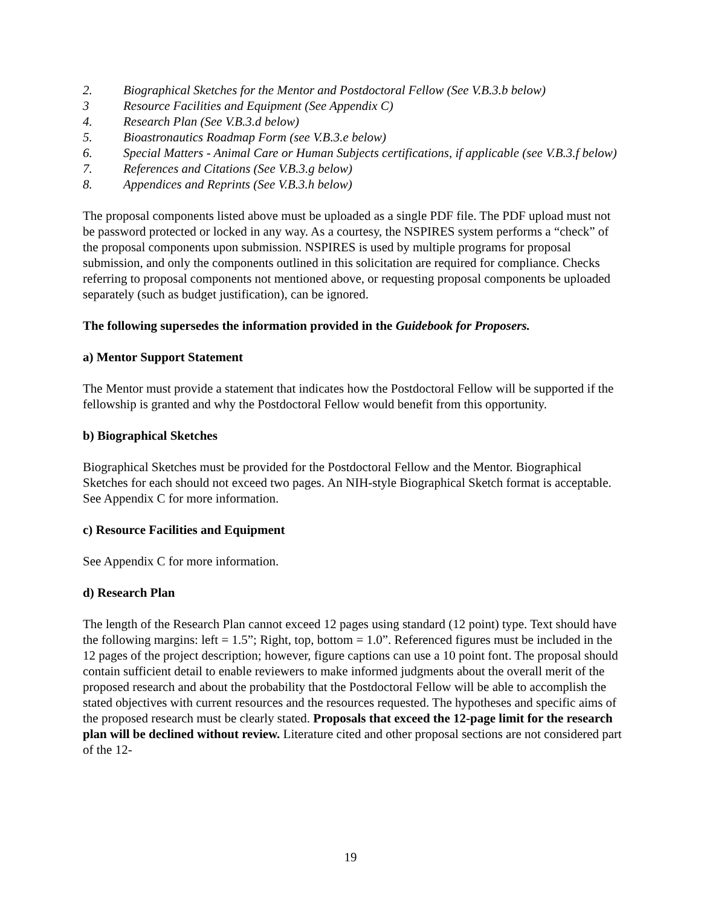2. Biographical Sketches for the Mentor and Postdoctoral Fellow (See V.B.3.b below)
3 Resource Facilities and Equipment (See Appendix C)
4. Research Plan (See V.B.3.d below)
5. Bioastronautics Roadmap Form (see V.B.3.e below)
6. Special Matters - Animal Care or Human Subjects certifications, if applicable (see V.B.3.f below)
7. References and Citations (See V.B.3.g below)
8. Appendices and Reprints (See V.B.3.h below)
The proposal components listed above must be uploaded as a single PDF file. The PDF upload must not be password protected or locked in any way. As a courtesy, the NSPIRES system performs a “check” of the proposal components upon submission. NSPIRES is used by multiple programs for proposal submission, and only the components outlined in this solicitation are required for compliance. Checks referring to proposal components not mentioned above, or requesting proposal components be uploaded separately (such as budget justification), can be ignored.
The following supersedes the information provided in the Guidebook for Proposers.
a) Mentor Support Statement
The Mentor must provide a statement that indicates how the Postdoctoral Fellow will be supported if the fellowship is granted and why the Postdoctoral Fellow would benefit from this opportunity.
b) Biographical Sketches
Biographical Sketches must be provided for the Postdoctoral Fellow and the Mentor. Biographical Sketches for each should not exceed two pages. An NIH-style Biographical Sketch format is acceptable. See Appendix C for more information.
c) Resource Facilities and Equipment
See Appendix C for more information.
d) Research Plan
The length of the Research Plan cannot exceed 12 pages using standard (12 point) type. Text should have the following margins: left = 1.5”; Right, top, bottom = 1.0”. Referenced figures must be included in the 12 pages of the project description; however, figure captions can use a 10 point font. The proposal should contain sufficient detail to enable reviewers to make informed judgments about the overall merit of the proposed research and about the probability that the Postdoctoral Fellow will be able to accomplish the stated objectives with current resources and the resources requested. The hypotheses and specific aims of the proposed research must be clearly stated. Proposals that exceed the 12-page limit for the research plan will be declined without review. Literature cited and other proposal sections are not considered part of the 12-
19